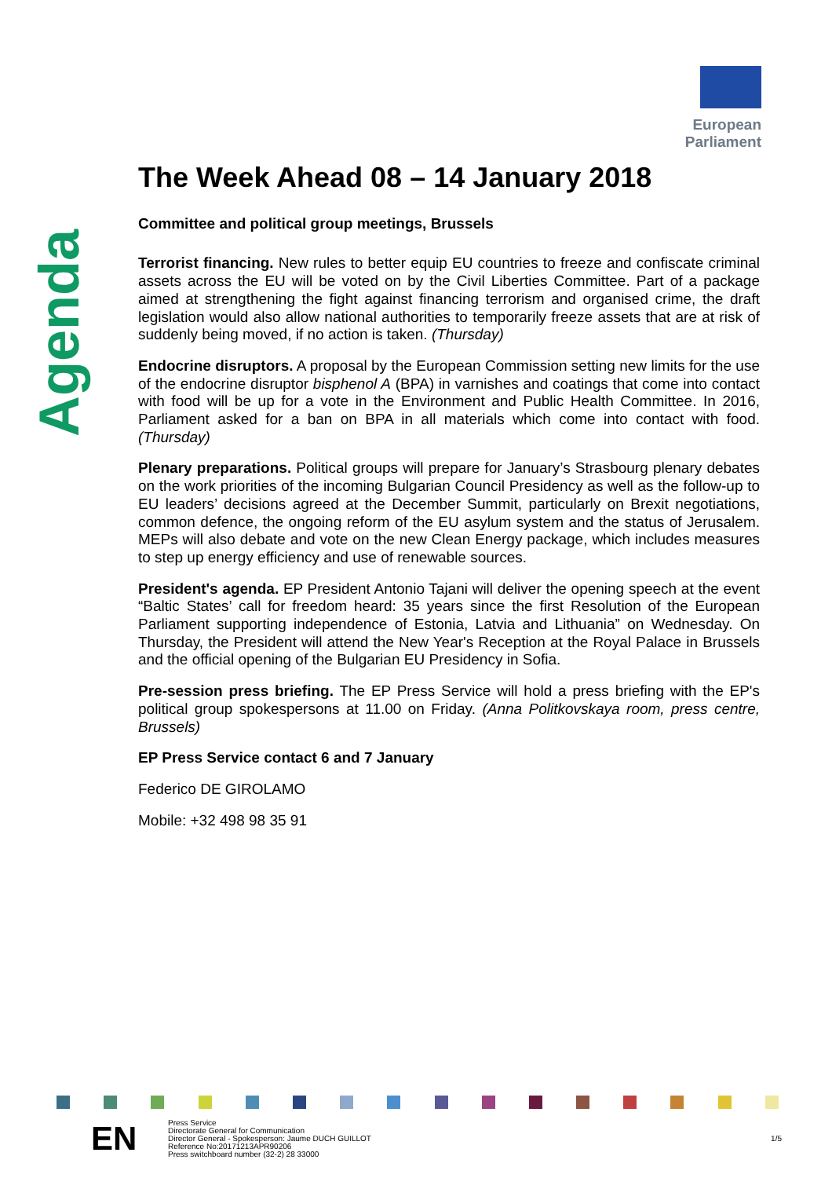European Parliament
Agenda
The Week Ahead 08 – 14 January 2018
Committee and political group meetings, Brussels
Terrorist financing. New rules to better equip EU countries to freeze and confiscate criminal assets across the EU will be voted on by the Civil Liberties Committee. Part of a package aimed at strengthening the fight against financing terrorism and organised crime, the draft legislation would also allow national authorities to temporarily freeze assets that are at risk of suddenly being moved, if no action is taken. (Thursday)
Endocrine disruptors. A proposal by the European Commission setting new limits for the use of the endocrine disruptor bisphenol A (BPA) in varnishes and coatings that come into contact with food will be up for a vote in the Environment and Public Health Committee. In 2016, Parliament asked for a ban on BPA in all materials which come into contact with food. (Thursday)
Plenary preparations. Political groups will prepare for January’s Strasbourg plenary debates on the work priorities of the incoming Bulgarian Council Presidency as well as the follow-up to EU leaders’ decisions agreed at the December Summit, particularly on Brexit negotiations, common defence, the ongoing reform of the EU asylum system and the status of Jerusalem. MEPs will also debate and vote on the new Clean Energy package, which includes measures to step up energy efficiency and use of renewable sources.
President's agenda. EP President Antonio Tajani will deliver the opening speech at the event “Baltic States’ call for freedom heard: 35 years since the first Resolution of the European Parliament supporting independence of Estonia, Latvia and Lithuania” on Wednesday. On Thursday, the President will attend the New Year's Reception at the Royal Palace in Brussels and the official opening of the Bulgarian EU Presidency in Sofia.
Pre-session press briefing. The EP Press Service will hold a press briefing with the EP's political group spokespersons at 11.00 on Friday. (Anna Politkovskaya room, press centre, Brussels)
EP Press Service contact 6 and 7 January
Federico DE GIROLAMO
Mobile: +32 498 98 35 91
EN
Press Service
Directorate General for Communication
Director General - Spokesperson: Jaume DUCH GUILLOT
Reference No:20171213APR90206
Press switchboard number (32-2) 28 33000
1/5